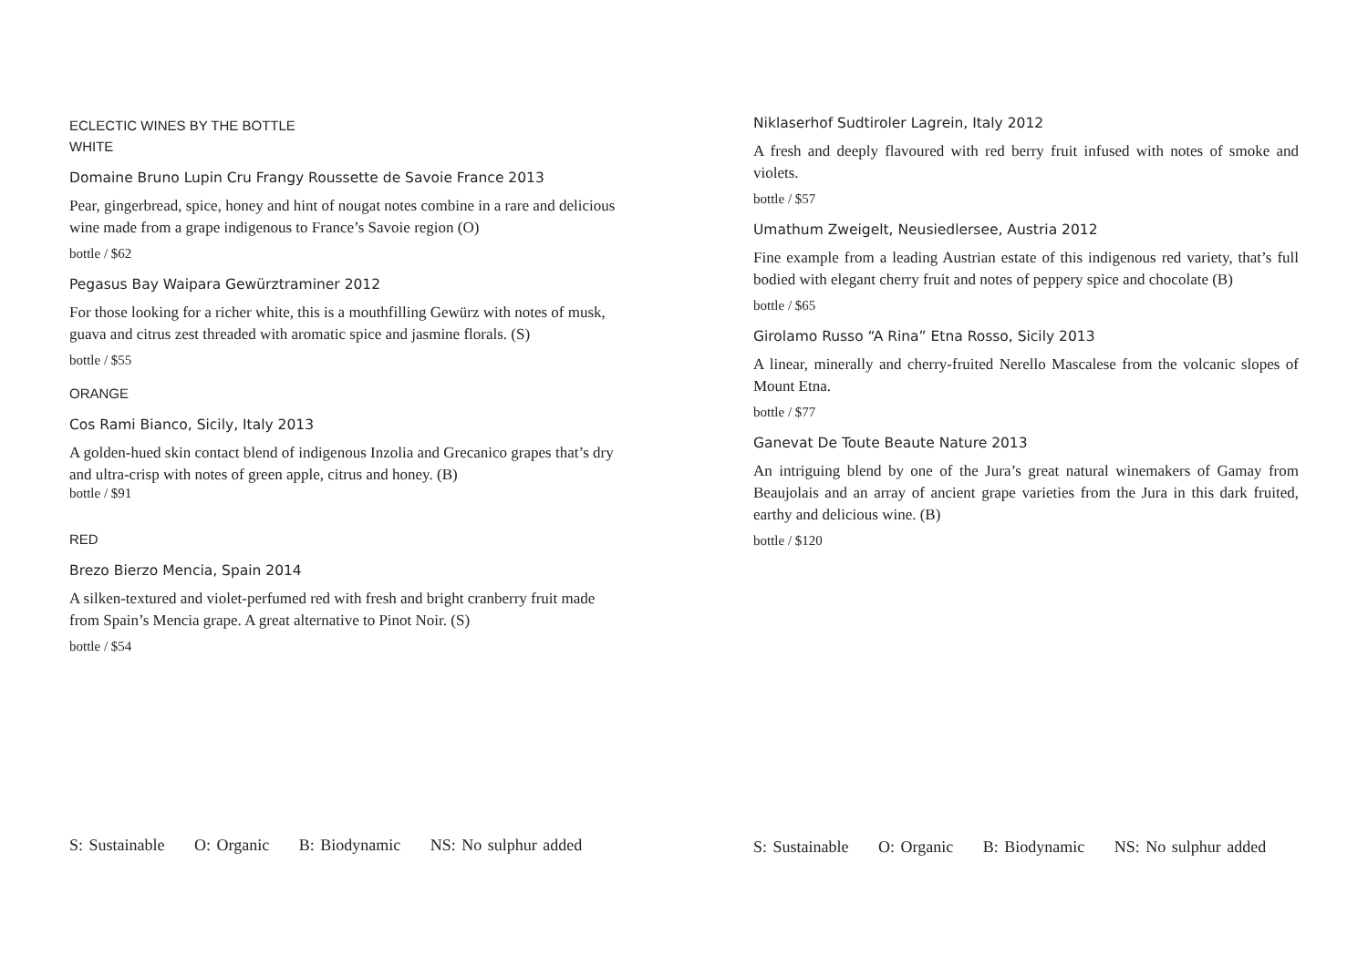ECLECTIC WINES BY THE BOTTLE
WHITE
Domaine Bruno Lupin Cru Frangy Roussette de Savoie France 2013
Pear, gingerbread, spice, honey and hint of nougat notes combine in a rare and delicious wine made from a grape indigenous to France’s Savoie region (O)
bottle / $62
Pegasus Bay Waipara Gewürztraminer 2012
For those looking for a richer white, this is a mouthfilling Gewürz with notes of musk, guava and citrus zest threaded with aromatic spice and jasmine florals. (S)
bottle / $55
ORANGE
Cos Rami Bianco, Sicily, Italy 2013
A golden-hued skin contact blend of indigenous Inzolia and Grecanico grapes that’s dry and ultra-crisp with notes of green apple, citrus and honey. (B)
bottle / $91
RED
Brezo Bierzo Mencia, Spain 2014
A silken-textured and violet-perfumed red with fresh and bright cranberry fruit made from Spain’s Mencia grape. A great alternative to Pinot Noir. (S)
bottle / $54
S: Sustainable O: Organic B: Biodynamic NS: No sulphur added
Niklaserhof Sudtiroler Lagrein, Italy 2012
A fresh and deeply flavoured with red berry fruit infused with notes of smoke and violets.
bottle / $57
Umathum Zweigelt, Neusiedlersee, Austria 2012
Fine example from a leading Austrian estate of this indigenous red variety, that’s full bodied with elegant cherry fruit and notes of peppery spice and chocolate (B)
bottle / $65
Girolamo Russo “A Rina” Etna Rosso, Sicily 2013
A linear, minerally and cherry-fruited Nerello Mascalese from the volcanic slopes of Mount Etna.
bottle / $77
Ganevat De Toute Beaute Nature 2013
An intriguing blend by one of the Jura’s great natural winemakers of Gamay from Beaujolais and an array of ancient grape varieties from the Jura in this dark fruited, earthy and delicious wine. (B)
bottle / $120
S: Sustainable O: Organic B: Biodynamic NS: No sulphur added